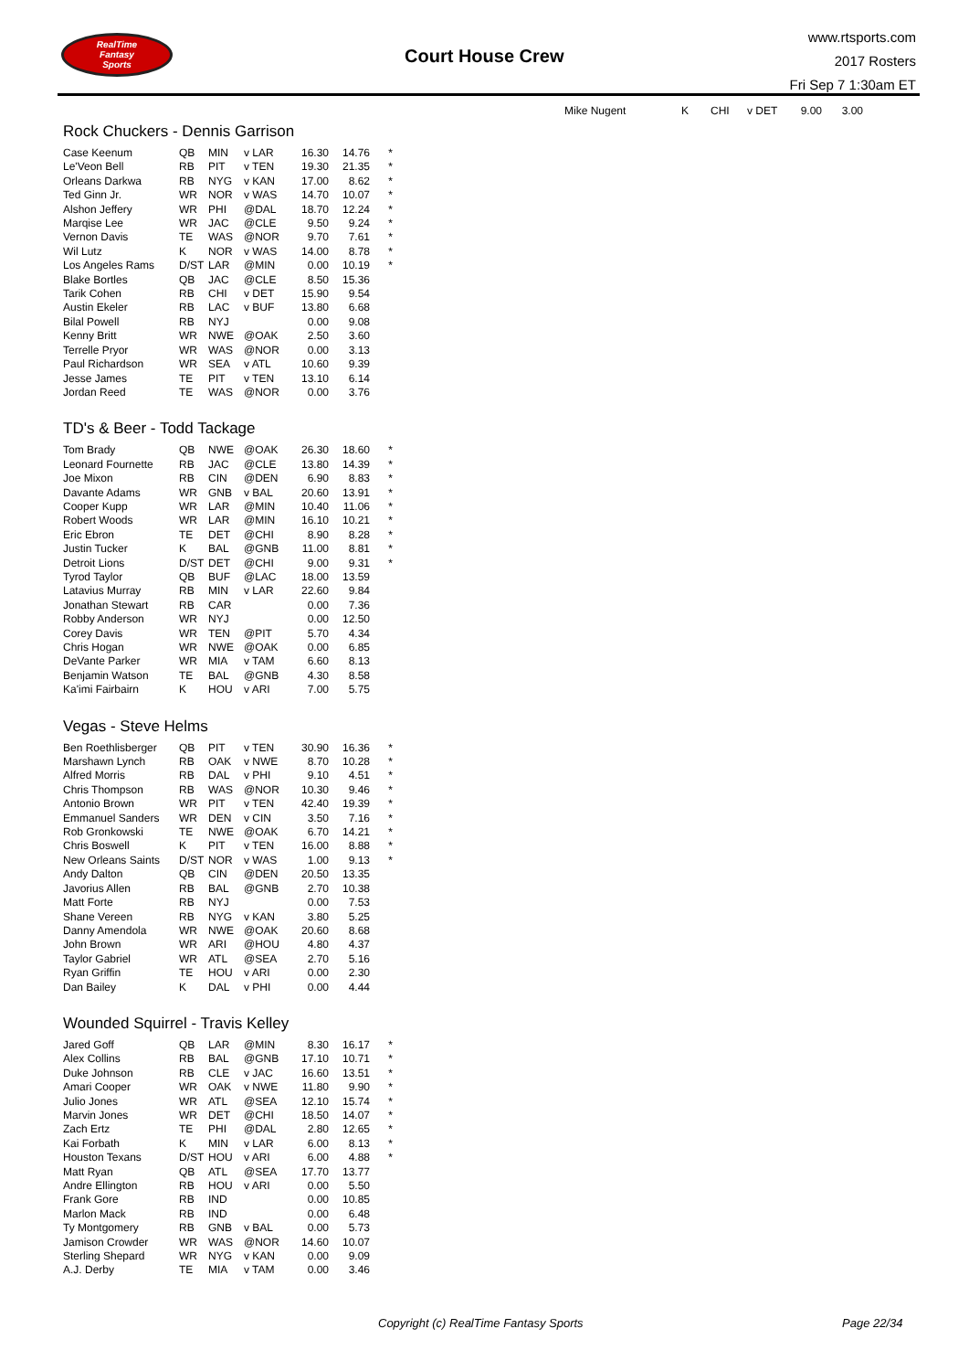RealTime
Fantasy
Sports
Court House Crew
www.rtsports.com
2017 Rosters
Fri Sep 7 1:30am ET
Rock Chuckers - Dennis Garrison
| Case Keenum | QB | MIN | v LAR | 16.30 | 14.76 | * |
| Le'Veon Bell | RB | PIT | v TEN | 19.30 | 21.35 | * |
| Orleans Darkwa | RB | NYG | v KAN | 17.00 | 8.62 | * |
| Ted Ginn Jr. | WR | NOR | v WAS | 14.70 | 10.07 | * |
| Alshon Jeffery | WR | PHI | @DAL | 18.70 | 12.24 | * |
| Marqise Lee | WR | JAC | @CLE | 9.50 | 9.24 | * |
| Vernon Davis | TE | WAS | @NOR | 9.70 | 7.61 | * |
| Wil Lutz | K | NOR | v WAS | 14.00 | 8.78 | * |
| Los Angeles Rams | D/ST | LAR | @MIN | 0.00 | 10.19 | * |
| Blake Bortles | QB | JAC | @CLE | 8.50 | 15.36 | |
| Tarik Cohen | RB | CHI | v DET | 15.90 | 9.54 | |
| Austin Ekeler | RB | LAC | v BUF | 13.80 | 6.68 | |
| Bilal Powell | RB | NYJ | | 0.00 | 9.08 | |
| Kenny Britt | WR | NWE | @OAK | 2.50 | 3.60 | |
| Terrelle Pryor | WR | WAS | @NOR | 0.00 | 3.13 | |
| Paul Richardson | WR | SEA | v ATL | 10.60 | 9.39 | |
| Jesse James | TE | PIT | v TEN | 13.10 | 6.14 | |
| Jordan Reed | TE | WAS | @NOR | 0.00 | 3.76 | |
TD's & Beer - Todd Tackage
| Tom Brady | QB | NWE | @OAK | 26.30 | 18.60 | * |
| Leonard Fournette | RB | JAC | @CLE | 13.80 | 14.39 | * |
| Joe Mixon | RB | CIN | @DEN | 6.90 | 8.83 | * |
| Davante Adams | WR | GNB | v BAL | 20.60 | 13.91 | * |
| Cooper Kupp | WR | LAR | @MIN | 10.40 | 11.06 | * |
| Robert Woods | WR | LAR | @MIN | 16.10 | 10.21 | * |
| Eric Ebron | TE | DET | @CHI | 8.90 | 8.28 | * |
| Justin Tucker | K | BAL | @GNB | 11.00 | 8.81 | * |
| Detroit Lions | D/ST | DET | @CHI | 9.00 | 9.31 | * |
| Tyrod Taylor | QB | BUF | @LAC | 18.00 | 13.59 | |
| Latavius Murray | RB | MIN | v LAR | 22.60 | 9.84 | |
| Jonathan Stewart | RB | CAR | | 0.00 | 7.36 | |
| Robby Anderson | WR | NYJ | | 0.00 | 12.50 | |
| Corey Davis | WR | TEN | @PIT | 5.70 | 4.34 | |
| Chris Hogan | WR | NWE | @OAK | 0.00 | 6.85 | |
| DeVante Parker | WR | MIA | v TAM | 6.60 | 8.13 | |
| Benjamin Watson | TE | BAL | @GNB | 4.30 | 8.58 | |
| Ka'imi Fairbairn | K | HOU | v ARI | 7.00 | 5.75 | |
Vegas - Steve Helms
| Ben Roethlisberger | QB | PIT | v TEN | 30.90 | 16.36 | * |
| Marshawn Lynch | RB | OAK | v NWE | 8.70 | 10.28 | * |
| Alfred Morris | RB | DAL | v PHI | 9.10 | 4.51 | * |
| Chris Thompson | RB | WAS | @NOR | 10.30 | 9.46 | * |
| Antonio Brown | WR | PIT | v TEN | 42.40 | 19.39 | * |
| Emmanuel Sanders | WR | DEN | v CIN | 3.50 | 7.16 | * |
| Rob Gronkowski | TE | NWE | @OAK | 6.70 | 14.21 | * |
| Chris Boswell | K | PIT | v TEN | 16.00 | 8.88 | * |
| New Orleans Saints | D/ST | NOR | v WAS | 1.00 | 9.13 | * |
| Andy Dalton | QB | CIN | @DEN | 20.50 | 13.35 | |
| Javorius Allen | RB | BAL | @GNB | 2.70 | 10.38 | |
| Matt Forte | RB | NYJ | | 0.00 | 7.53 | |
| Shane Vereen | RB | NYG | v KAN | 3.80 | 5.25 | |
| Danny Amendola | WR | NWE | @OAK | 20.60 | 8.68 | |
| John Brown | WR | ARI | @HOU | 4.80 | 4.37 | |
| Taylor Gabriel | WR | ATL | @SEA | 2.70 | 5.16 | |
| Ryan Griffin | TE | HOU | v ARI | 0.00 | 2.30 | |
| Dan Bailey | K | DAL | v PHI | 0.00 | 4.44 | |
Wounded Squirrel - Travis Kelley
| Jared Goff | QB | LAR | @MIN | 8.30 | 16.17 | * |
| Alex Collins | RB | BAL | @GNB | 17.10 | 10.71 | * |
| Duke Johnson | RB | CLE | v JAC | 16.60 | 13.51 | * |
| Amari Cooper | WR | OAK | v NWE | 11.80 | 9.90 | * |
| Julio Jones | WR | ATL | @SEA | 12.10 | 15.74 | * |
| Marvin Jones | WR | DET | @CHI | 18.50 | 14.07 | * |
| Zach Ertz | TE | PHI | @DAL | 2.80 | 12.65 | * |
| Kai Forbath | K | MIN | v LAR | 6.00 | 8.13 | * |
| Houston Texans | D/ST | HOU | v ARI | 6.00 | 4.88 | * |
| Matt Ryan | QB | ATL | @SEA | 17.70 | 13.77 | |
| Andre Ellington | RB | HOU | v ARI | 0.00 | 5.50 | |
| Frank Gore | RB | IND | | 0.00 | 10.85 | |
| Marlon Mack | RB | IND | | 0.00 | 6.48 | |
| Ty Montgomery | RB | GNB | v BAL | 0.00 | 5.73 | |
| Jamison Crowder | WR | WAS | @NOR | 14.60 | 10.07 | |
| Sterling Shepard | WR | NYG | v KAN | 0.00 | 9.09 | |
| A.J. Derby | TE | MIA | v TAM | 0.00 | 3.46 | |
| Mike Nugent | K | CHI | v DET | 9.00 | 3.00 |
Copyright (c) RealTime Fantasy Sports Page 22/34